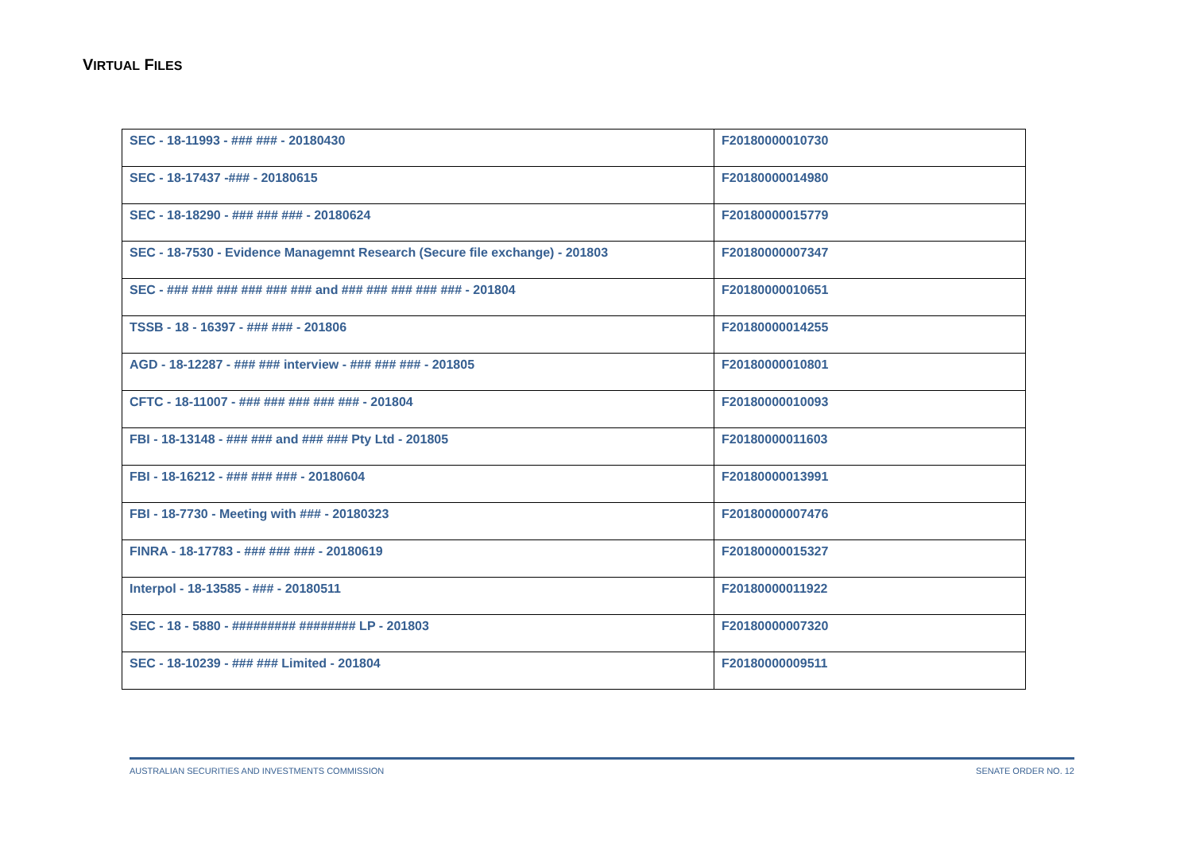VIRTUAL FILES
| SEC - 18-11993 - ### ### - 20180430 | F20180000010730 |
| SEC - 18-17437 -### - 20180615 | F20180000014980 |
| SEC - 18-18290 - ### ### ### - 20180624 | F20180000015779 |
| SEC - 18-7530 - Evidence Managemnt Research (Secure file exchange) - 201803 | F20180000007347 |
| SEC - ### ### ### ### ### ### and ### ### ### ### ### - 201804 | F20180000010651 |
| TSSB - 18 - 16397 - ### ### - 201806 | F20180000014255 |
| AGD - 18-12287 - ### ### interview - ### ### ### - 201805 | F20180000010801 |
| CFTC - 18-11007 - ### ### ### ### ### - 201804 | F20180000010093 |
| FBI - 18-13148 - ### ### and ### ### Pty Ltd - 201805 | F20180000011603 |
| FBI - 18-16212 - ### ### ### - 20180604 | F20180000013991 |
| FBI - 18-7730 - Meeting with ### - 20180323 | F20180000007476 |
| FINRA - 18-17783 - ### ### ### - 20180619 | F20180000015327 |
| Interpol - 18-13585 - ### - 20180511 | F20180000011922 |
| SEC - 18 - 5880 - ######### ######## LP - 201803 | F20180000007320 |
| SEC - 18-10239 - ### ### Limited - 201804 | F20180000009511 |
AUSTRALIAN SECURITIES AND INVESTMENTS COMMISSION SENATE ORDER NO. 12